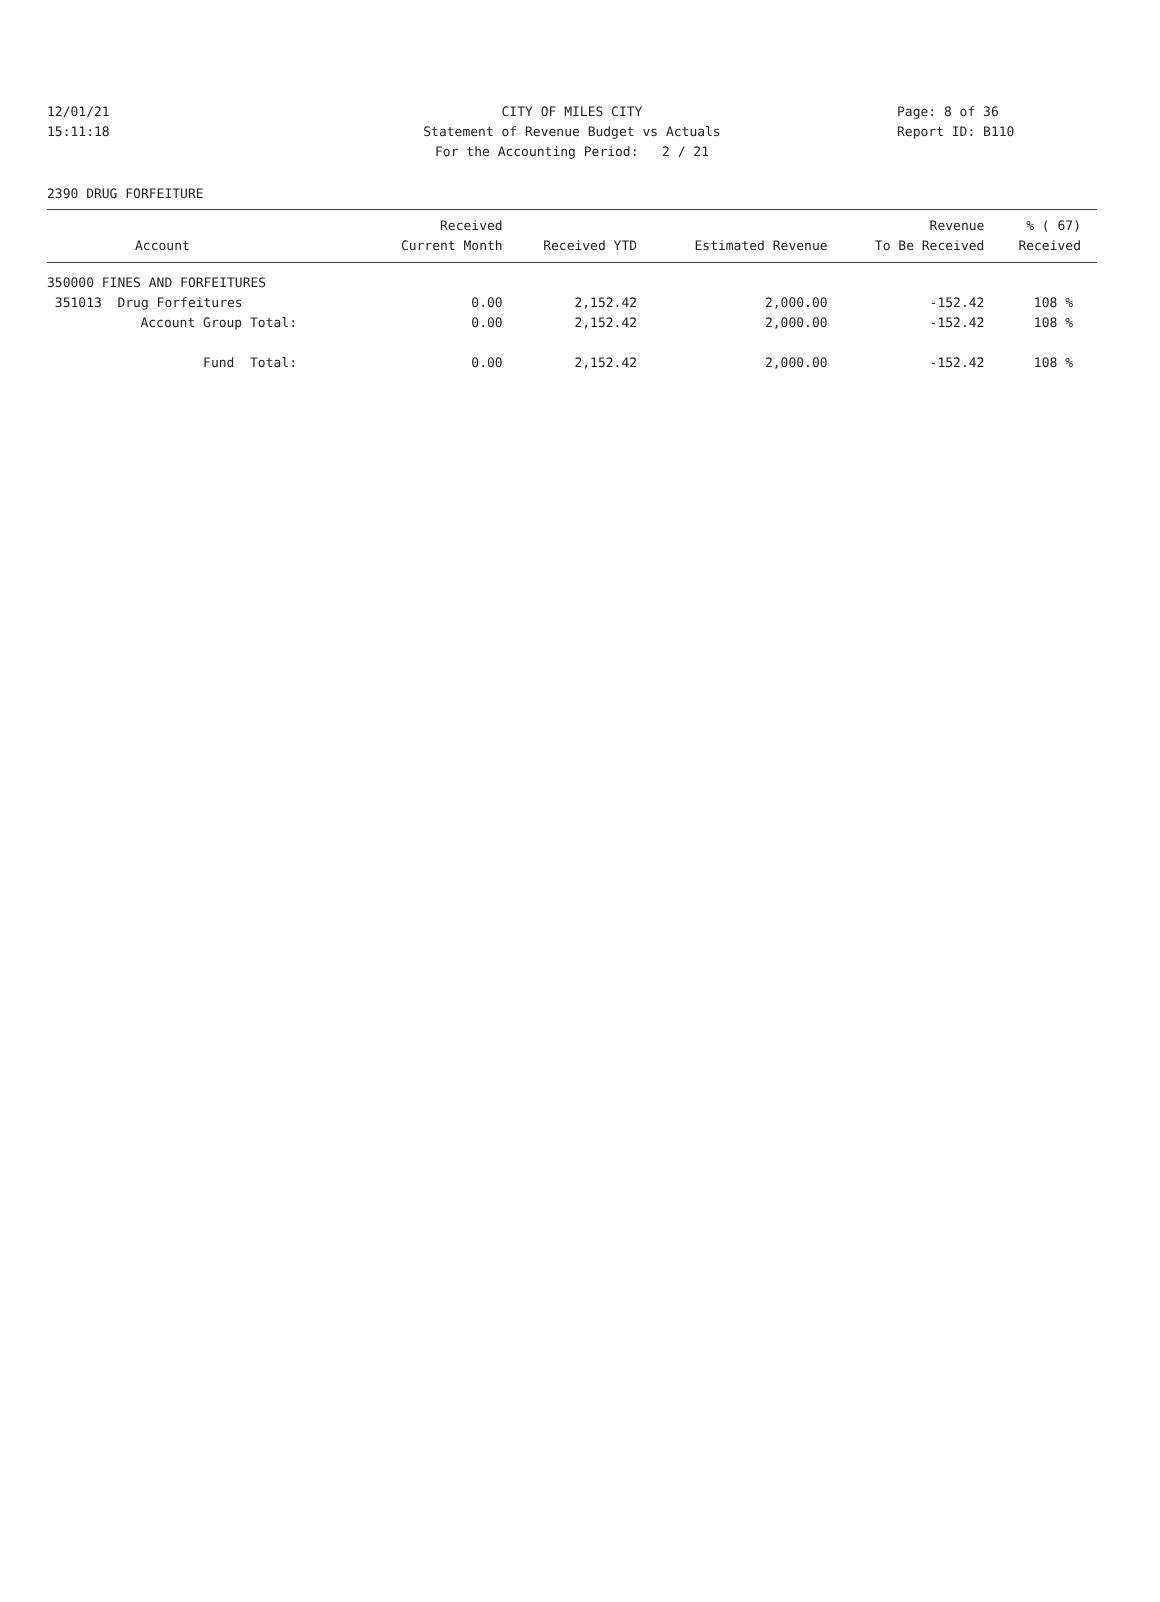12/01/21 CITY OF MILES CITY Page: 8 of 36
15:11:18 Statement of Revenue Budget vs Actuals Report ID: B110
For the Accounting Period: 2 / 21
2390 DRUG FORFEITURE
| Account | Received Current Month | Received YTD | Estimated Revenue | Revenue To Be Received | % ( 67) Received |
| --- | --- | --- | --- | --- | --- |
| 350000 FINES AND FORFEITURES | | | | | |
| 351013 Drug Forfeitures | 0.00 | 2,152.42 | 2,000.00 | -152.42 | 108 % |
| Account Group Total: | 0.00 | 2,152.42 | 2,000.00 | -152.42 | 108 % |
| Fund Total: | 0.00 | 2,152.42 | 2,000.00 | -152.42 | 108 % |